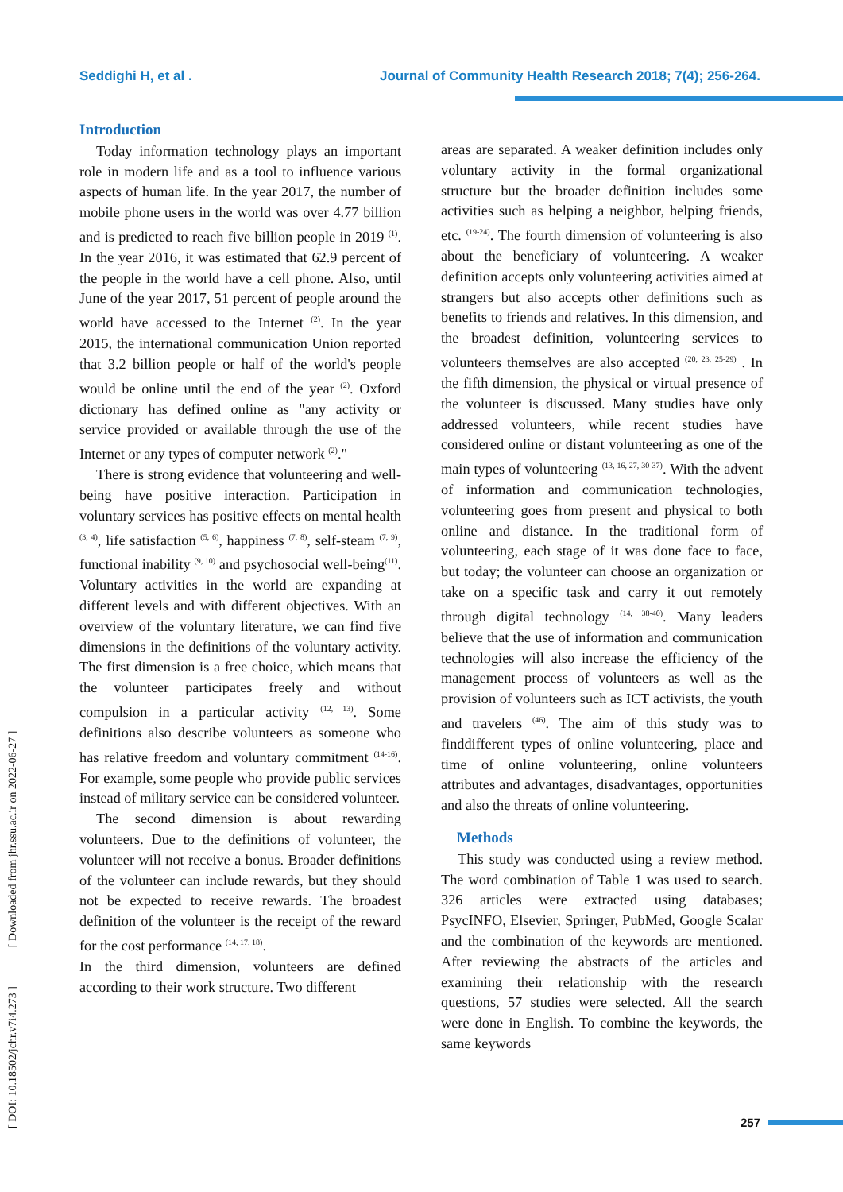Seddighi H, et al . Journal of Community Health Research 2018; 7(4); 256-264.
Introduction
Today information technology plays an important role in modern life and as a tool to influence various aspects of human life. In the year 2017, the number of mobile phone users in the world was over 4.77 billion and is predicted to reach five billion people in 2019 <sup>(1)</sup>. In the year 2016, it was estimated that 62.9 percent of the people in the world have a cell phone. Also, until June of the year 2017, 51 percent of people around the world have accessed to the Internet <sup>(2)</sup>. In the year 2015, the international communication Union reported that 3.2 billion people or half of the world's people would be online until the end of the year <sup>(2)</sup>. Oxford dictionary has defined online as "any activity or service provided or available through the use of the Internet or any types of computer network <sup>(2)</sup>."
There is strong evidence that volunteering and well-being have positive interaction. Participation in voluntary services has positive effects on mental health <sup>(3, 4)</sup>, life satisfaction <sup>(5, 6)</sup>, happiness <sup>(7, 8)</sup>, self-steam <sup>(7, 9)</sup>, functional inability <sup>(9, 10)</sup> and psychosocial well-being<sup>(11)</sup>. Voluntary activities in the world are expanding at different levels and with different objectives. With an overview of the voluntary literature, we can find five dimensions in the definitions of the voluntary activity. The first dimension is a free choice, which means that the volunteer participates freely and without compulsion in a particular activity <sup>(12, 13)</sup>. Some definitions also describe volunteers as someone who has relative freedom and voluntary commitment <sup>(14-16)</sup>. For example, some people who provide public services instead of military service can be considered volunteer.
The second dimension is about rewarding volunteers. Due to the definitions of volunteer, the volunteer will not receive a bonus. Broader definitions of the volunteer can include rewards, but they should not be expected to receive rewards. The broadest definition of the volunteer is the receipt of the reward for the cost performance <sup>(14, 17, 18)</sup>.
In the third dimension, volunteers are defined according to their work structure. Two different
areas are separated. A weaker definition includes only voluntary activity in the formal organizational structure but the broader definition includes some activities such as helping a neighbor, helping friends, etc. <sup>(19-24)</sup>. The fourth dimension of volunteering is also about the beneficiary of volunteering. A weaker definition accepts only volunteering activities aimed at strangers but also accepts other definitions such as benefits to friends and relatives. In this dimension, and the broadest definition, volunteering services to volunteers themselves are also accepted <sup>(20, 23, 25-29)</sup> . In the fifth dimension, the physical or virtual presence of the volunteer is discussed. Many studies have only addressed volunteers, while recent studies have considered online or distant volunteering as one of the main types of volunteering <sup>(13, 16, 27, 30-37)</sup>. With the advent of information and communication technologies, volunteering goes from present and physical to both online and distance. In the traditional form of volunteering, each stage of it was done face to face, but today; the volunteer can choose an organization or take on a specific task and carry it out remotely through digital technology <sup>(14, 38-40)</sup>. Many leaders believe that the use of information and communication technologies will also increase the efficiency of the management process of volunteers as well as the provision of volunteers such as ICT activists, the youth and travelers <sup>(46)</sup>. The aim of this study was to finddifferent types of online volunteering, place and time of online volunteering, online volunteers attributes and advantages, disadvantages, opportunities and also the threats of online volunteering.
Methods
This study was conducted using a review method. The word combination of Table 1 was used to search. 326 articles were extracted using databases; PsycINFO, Elsevier, Springer, PubMed, Google Scalar and the combination of the keywords are mentioned. After reviewing the abstracts of the articles and examining their relationship with the research questions, 57 studies were selected. All the search were done in English. To combine the keywords, the same keywords
[ DOI: 10.18502/jchr.v7i4.273 ] [ Downloaded from jhr.ssu.ac.ir on 2022-06-27 ]
257